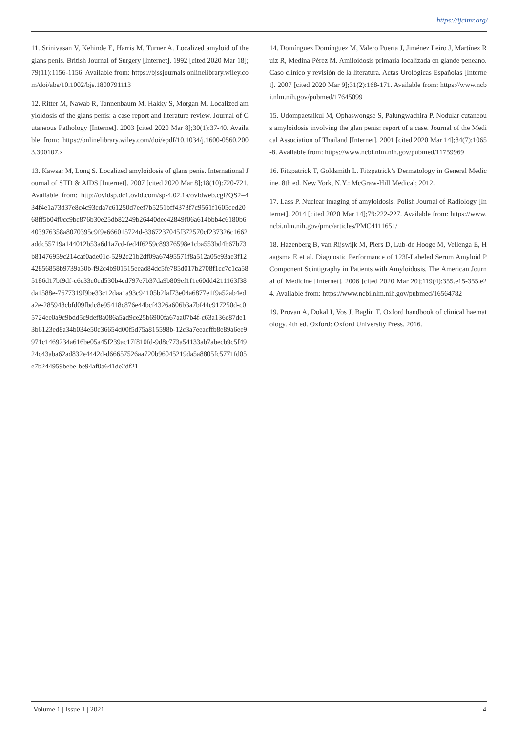https://ijcimr.org/
11. Srinivasan V, Kehinde E, Harris M, Turner A. Localized amyloid of the glans penis. British Journal of Surgery [Internet]. 1992 [cited 2020 Mar 18];79(11):1156-1156. Available from: https://bjssjournals.onlinelibrary.wiley.com/doi/abs/10.1002/bjs.1800791113
12. Ritter M, Nawab R, Tannenbaum M, Hakky S, Morgan M. Localized amyloidosis of the glans penis: a case report and literature review. Journal of Cutaneous Pathology [Internet]. 2003 [cited 2020 Mar 8];30(1):37-40. Available from: https://onlinelibrary.wiley.com/doi/epdf/10.1034/j.1600-0560.2003.300107.x
13. Kawsar M, Long S. Localized amyloidosis of glans penis. International Journal of STD & AIDS [Internet]. 2007 [cited 2020 Mar 8];18(10):720-721. Available from: http://ovidsp.dc1.ovid.com/sp-4.02.1a/ovidweb.cgi?QS2=434f4e1a73d37e8c4c93cda7c61250d7eef7b5251bff4373f7c9561f1605ced2068ff5b04f0cc9bc876b30e25db82249b26440dee42849f06a614bbb4c6180b6403976358a8070395c9f9e666015724d-3367237045f372570cf237326c1662addc55719a144012b53a6d1a7cd-fed4f6259c89376598e1cba553bd4b67b73b81476959c214caf0ade01c-5292c21b2df09a67495571f8a512a05e93ae3f1242856858b9739a30b-f92c4b901515eead84dc5fe785d017b2708f1cc7c1ca585186d17bf9df-c6c33c0cd530b4cd797e7b37da9b809ef1f1e60dd4211163f38da1588e-7677319f9be33c12daa1a93c94105b2faf73e04a6877e1f9a52ab4eda2e-285948cbfd09fbdc8e95418c876e44bcf4326a606b3a7bf44c917250d-c05724ee0a9c9bdd5c9def8a086a5ad9ce25b6900fa67aa07b4f-c63a136c87de13b6123ed8a34b034e50c36654d00f5d75a815598b-12c3a7eeacffb8e89a6ee9971c1469234a616be05a45f239ac17f810fd-9d8c773a54133ab7abecb9c5f4924c43aba62ad832e4442d-d66657526aa720b96045219da5a8805fc5771fd05e7b244959bebe-be94af0a641de2df21
14. Domínguez Domínguez M, Valero Puerta J, Jiménez Leiro J, Martínez Ruiz R, Medina Pérez M. Amiloidosis primaria localizada en glande peneano. Caso clínico y revisión de la literatura. Actas Urológicas Españolas [Internet]. 2007 [cited 2020 Mar 9];31(2):168-171. Available from: https://www.ncbi.nlm.nih.gov/pubmed/17645099
15. Udompaetaikul M, Ophaswongse S, Palungwachira P. Nodular cutaneous amyloidosis involving the glan penis: report of a case. Journal of the Medical Association of Thailand [Internet]. 2001 [cited 2020 Mar 14];84(7):1065-8. Available from: https://www.ncbi.nlm.nih.gov/pubmed/11759969
16. Fitzpatrick T, Goldsmith L. Fitzpatrick’s Dermatology in General Medicine. 8th ed. New York, N.Y.: McGraw-Hill Medical; 2012.
17. Lass P. Nuclear imaging of amyloidosis. Polish Journal of Radiology [Internet]. 2014 [cited 2020 Mar 14];79:222-227. Available from: https://www.ncbi.nlm.nih.gov/pmc/articles/PMC4111651/
18. Hazenberg B, van Rijswijk M, Piers D, Lub-de Hooge M, Vellenga E, Haagsma E et al. Diagnostic Performance of 123I-Labeled Serum Amyloid P Component Scintigraphy in Patients with Amyloidosis. The American Journal of Medicine [Internet]. 2006 [cited 2020 Mar 20];119(4):355.e15-355.e24. Available from: https://www.ncbi.nlm.nih.gov/pubmed/16564782
19. Provan A, Dokal I, Vos J, Baglin T. Oxford handbook of clinical haematology. 4th ed. Oxford: Oxford University Press. 2016.
Volume 1 | Issue 1 | 2021 4